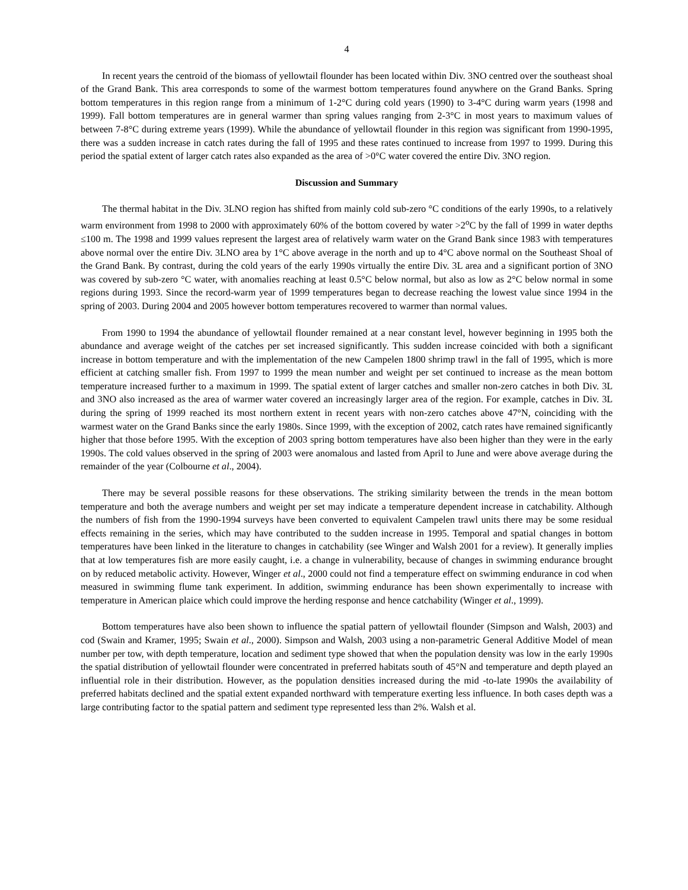4
In recent years the centroid of the biomass of yellowtail flounder has been located within Div. 3NO centred over the southeast shoal of the Grand Bank. This area corresponds to some of the warmest bottom temperatures found anywhere on the Grand Banks. Spring bottom temperatures in this region range from a minimum of 1-2°C during cold years (1990) to 3-4°C during warm years (1998 and 1999). Fall bottom temperatures are in general warmer than spring values ranging from 2-3°C in most years to maximum values of between 7-8°C during extreme years (1999). While the abundance of yellowtail flounder in this region was significant from 1990-1995, there was a sudden increase in catch rates during the fall of 1995 and these rates continued to increase from 1997 to 1999. During this period the spatial extent of larger catch rates also expanded as the area of >0°C water covered the entire Div. 3NO region.
Discussion and Summary
The thermal habitat in the Div. 3LNO region has shifted from mainly cold sub-zero °C conditions of the early 1990s, to a relatively warm environment from 1998 to 2000 with approximately 60% of the bottom covered by water >2<sup>o</sup>C by the fall of 1999 in water depths ≤100 m. The 1998 and 1999 values represent the largest area of relatively warm water on the Grand Bank since 1983 with temperatures above normal over the entire Div. 3LNO area by 1°C above average in the north and up to 4°C above normal on the Southeast Shoal of the Grand Bank. By contrast, during the cold years of the early 1990s virtually the entire Div. 3L area and a significant portion of 3NO was covered by sub-zero °C water, with anomalies reaching at least 0.5°C below normal, but also as low as 2°C below normal in some regions during 1993. Since the record-warm year of 1999 temperatures began to decrease reaching the lowest value since 1994 in the spring of 2003. During 2004 and 2005 however bottom temperatures recovered to warmer than normal values.
From 1990 to 1994 the abundance of yellowtail flounder remained at a near constant level, however beginning in 1995 both the abundance and average weight of the catches per set increased significantly. This sudden increase coincided with both a significant increase in bottom temperature and with the implementation of the new Campelen 1800 shrimp trawl in the fall of 1995, which is more efficient at catching smaller fish. From 1997 to 1999 the mean number and weight per set continued to increase as the mean bottom temperature increased further to a maximum in 1999. The spatial extent of larger catches and smaller non-zero catches in both Div. 3L and 3NO also increased as the area of warmer water covered an increasingly larger area of the region. For example, catches in Div. 3L during the spring of 1999 reached its most northern extent in recent years with non-zero catches above 47°N, coinciding with the warmest water on the Grand Banks since the early 1980s. Since 1999, with the exception of 2002, catch rates have remained significantly higher that those before 1995. With the exception of 2003 spring bottom temperatures have also been higher than they were in the early 1990s. The cold values observed in the spring of 2003 were anomalous and lasted from April to June and were above average during the remainder of the year (Colbourne et al., 2004).
There may be several possible reasons for these observations. The striking similarity between the trends in the mean bottom temperature and both the average numbers and weight per set may indicate a temperature dependent increase in catchability. Although the numbers of fish from the 1990-1994 surveys have been converted to equivalent Campelen trawl units there may be some residual effects remaining in the series, which may have contributed to the sudden increase in 1995. Temporal and spatial changes in bottom temperatures have been linked in the literature to changes in catchability (see Winger and Walsh 2001 for a review). It generally implies that at low temperatures fish are more easily caught, i.e. a change in vulnerability, because of changes in swimming endurance brought on by reduced metabolic activity. However, Winger et al., 2000 could not find a temperature effect on swimming endurance in cod when measured in swimming flume tank experiment. In addition, swimming endurance has been shown experimentally to increase with temperature in American plaice which could improve the herding response and hence catchability (Winger et al., 1999).
Bottom temperatures have also been shown to influence the spatial pattern of yellowtail flounder (Simpson and Walsh, 2003) and cod (Swain and Kramer, 1995; Swain et al., 2000). Simpson and Walsh, 2003 using a non-parametric General Additive Model of mean number per tow, with depth temperature, location and sediment type showed that when the population density was low in the early 1990s the spatial distribution of yellowtail flounder were concentrated in preferred habitats south of 45°N and temperature and depth played an influential role in their distribution. However, as the population densities increased during the mid -to-late 1990s the availability of preferred habitats declined and the spatial extent expanded northward with temperature exerting less influence. In both cases depth was a large contributing factor to the spatial pattern and sediment type represented less than 2%. Walsh et al.